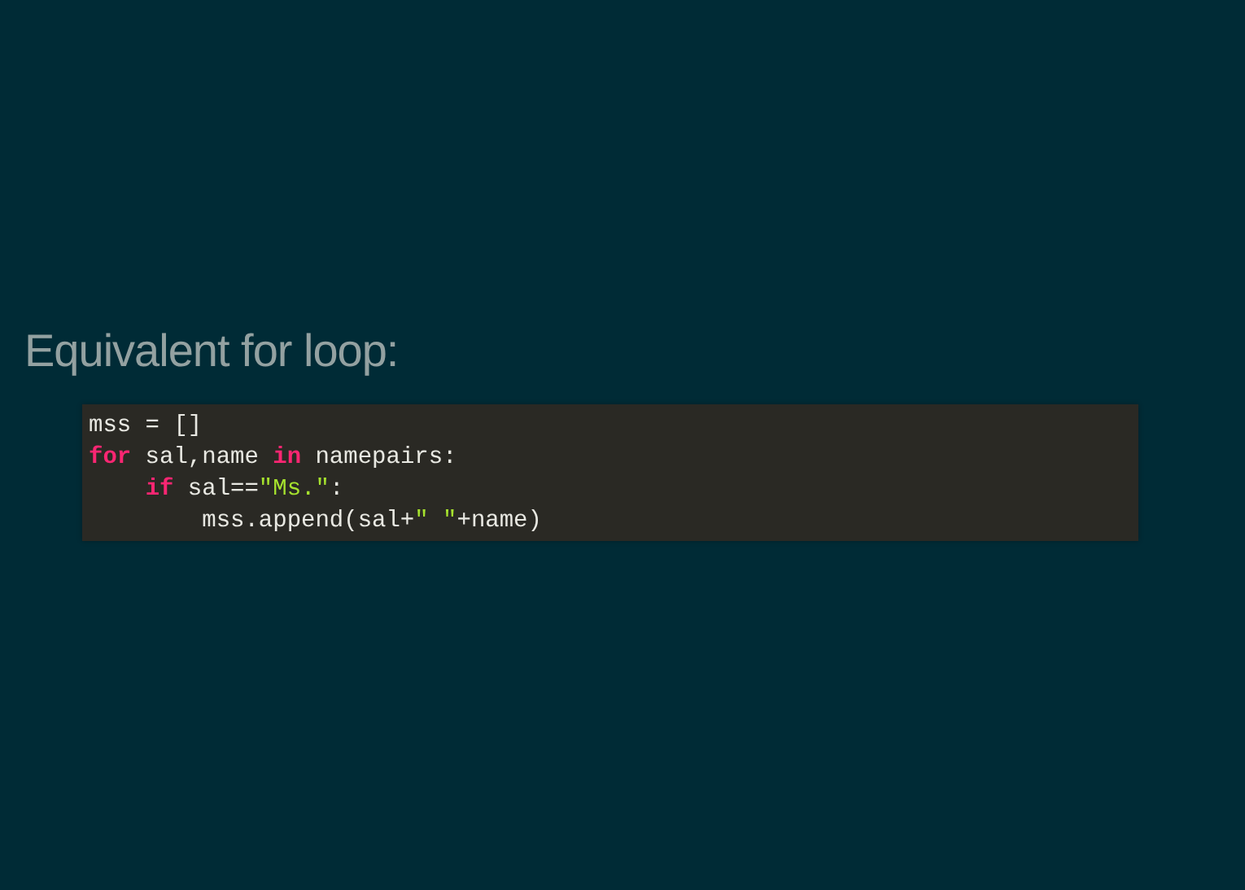Equivalent for loop:
mss = []
for sal,name in namepairs:
    if sal=="Ms.":
        mss.append(sal+" "+name)